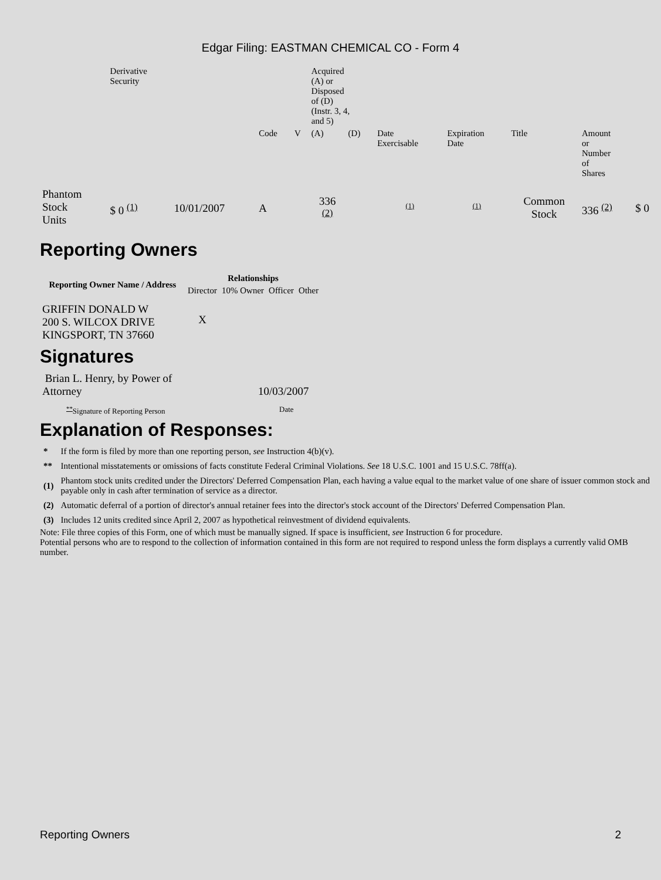Edgar Filing: EASTMAN CHEMICAL CO - Form 4
| | Derivative Security | | | | Acquired (A) or Disposed of (D) (Instr. 3, 4, and 5) | | | | | | |
| | | | Code | V | (A) | (D) | Date Exercisable | Expiration Date | Title | Amount or Number of Shares | |
| Phantom Stock Units | $ 0 <sup>(1)</sup> | 10/01/2007 | A | | 336 <sup>(2)</sup> | | <sup>(1)</sup> | <sup>(1)</sup> | Common Stock | 336 <sup>(2)</sup> | $ 0 |
Reporting Owners
| Reporting Owner Name / Address | Relationships | | | |
| --- | --- | --- | --- | --- |
| | Director | 10% Owner | Officer | Other |
| GRIFFIN DONALD W 200 S. WILCOX DRIVE KINGSPORT, TN 37660 | X | | | |
Signatures
| Brian L. Henry, by Power of Attorney | 10/03/2007 |
| <sup>**</sup> Signature of Reporting Person | Date |
Explanation of Responses:
| * | If the form is filed by more than one reporting person, see Instruction 4(b)(v). |
| ** | Intentional misstatements or omissions of facts constitute Federal Criminal Violations. See 18 U.S.C. 1001 and 15 U.S.C. 78ff(a). |
| (1) | Phantom stock units credited under the Directors' Deferred Compensation Plan, each having a value equal to the market value of one share of issuer common stock and payable only in cash after termination of service as a director. |
| (2) | Automatic deferral of a portion of director's annual retainer fees into the director's stock account of the Directors' Deferred Compensation Plan. |
| (3) | Includes 12 units credited since April 2, 2007 as hypothetical reinvestment of dividend equivalents. |
Note: File three copies of this Form, one of which must be manually signed. If space is insufficient, see Instruction 6 for procedure.
Potential persons who are to respond to the collection of information contained in this form are not required to respond unless the form displays a currently valid OMB number.
Reporting Owners 2